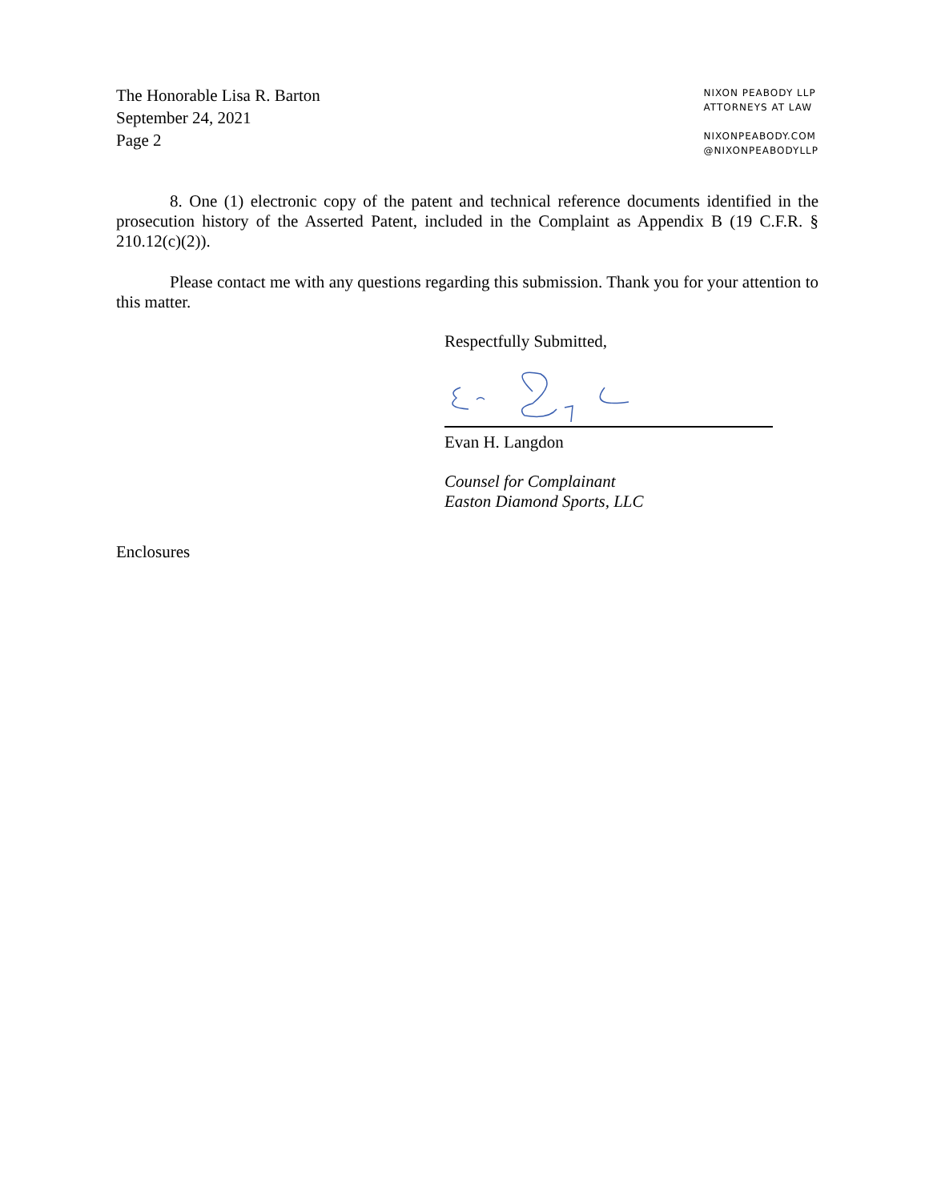The Honorable Lisa R. Barton
September 24, 2021
Page 2
NIXON PEABODY LLP
ATTORNEYS AT LAW
NIXONPEABODY.COM
@NIXONPEABODYLLP
8. One (1) electronic copy of the patent and technical reference documents identified in the prosecution history of the Asserted Patent, included in the Complaint as Appendix B (19 C.F.R. § 210.12(c)(2)).
Please contact me with any questions regarding this submission. Thank you for your attention to this matter.
Respectfully Submitted,
Evan H. Langdon
Counsel for Complainant
Easton Diamond Sports, LLC
Enclosures